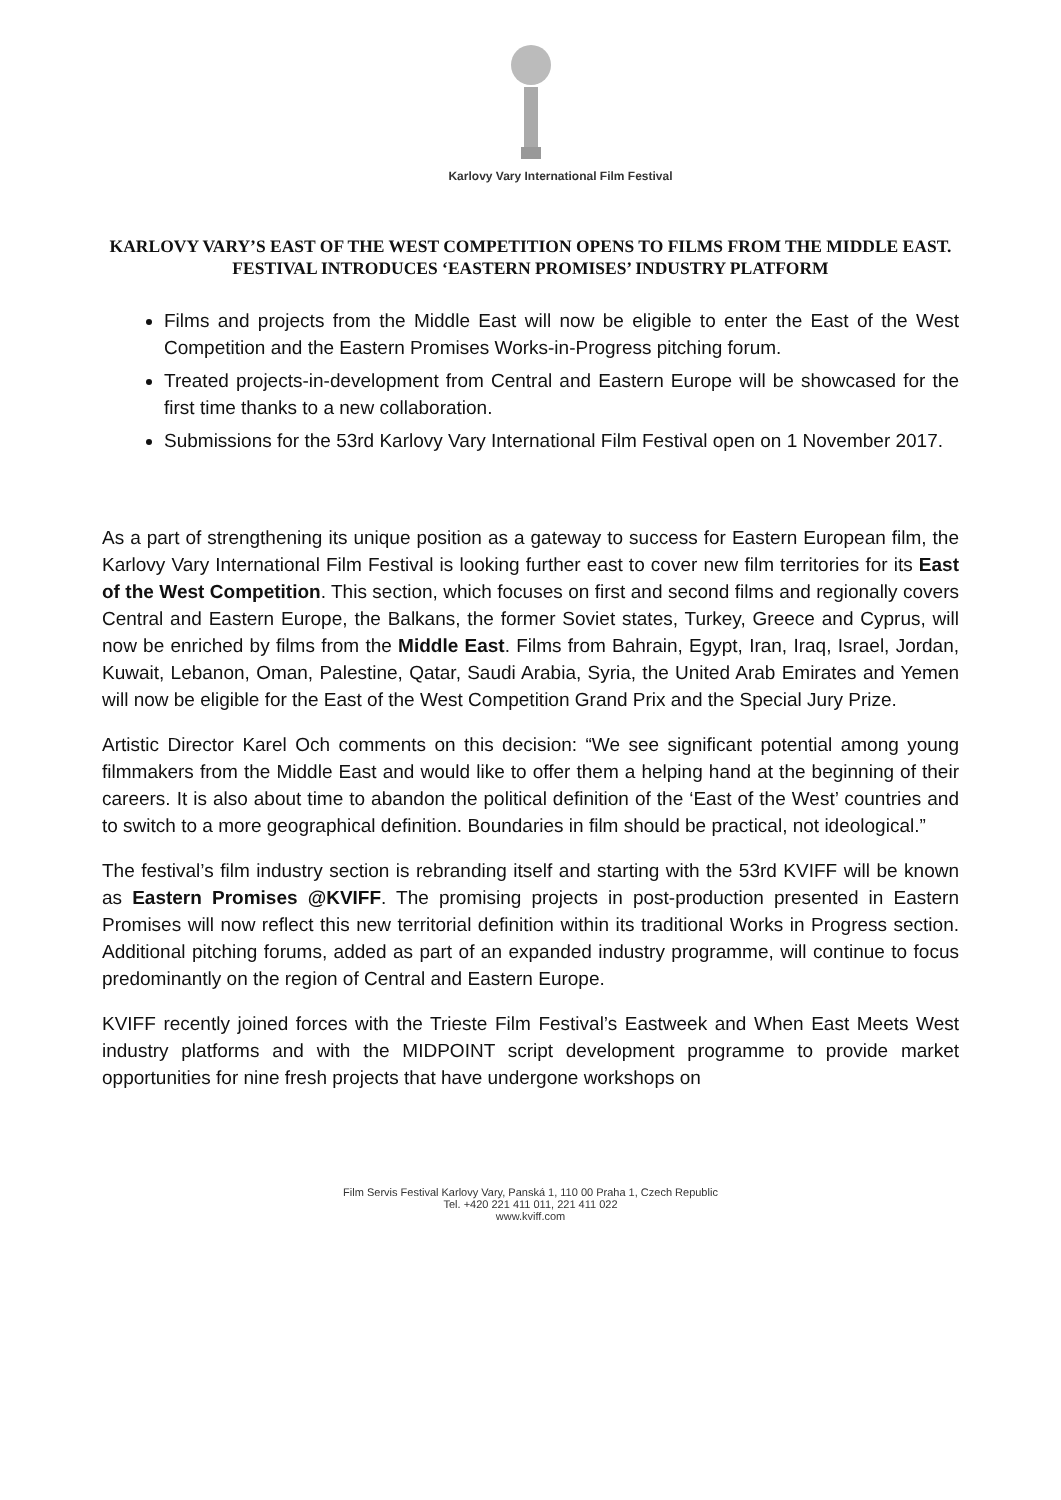Karlovy Vary International Film Festival
KARLOVY VARY’S EAST OF THE WEST COMPETITION OPENS TO FILMS FROM THE MIDDLE EAST. FESTIVAL INTRODUCES ‘EASTERN PROMISES’ INDUSTRY PLATFORM
Films and projects from the Middle East will now be eligible to enter the East of the West Competition and the Eastern Promises Works-in-Progress pitching forum.
Treated projects-in-development from Central and Eastern Europe will be showcased for the first time thanks to a new collaboration.
Submissions for the 53rd Karlovy Vary International Film Festival open on 1 November 2017.
As a part of strengthening its unique position as a gateway to success for Eastern European film, the Karlovy Vary International Film Festival is looking further east to cover new film territories for its East of the West Competition. This section, which focuses on first and second films and regionally covers Central and Eastern Europe, the Balkans, the former Soviet states, Turkey, Greece and Cyprus, will now be enriched by films from the Middle East. Films from Bahrain, Egypt, Iran, Iraq, Israel, Jordan, Kuwait, Lebanon, Oman, Palestine, Qatar, Saudi Arabia, Syria, the United Arab Emirates and Yemen will now be eligible for the East of the West Competition Grand Prix and the Special Jury Prize.
Artistic Director Karel Och comments on this decision: “We see significant potential among young filmmakers from the Middle East and would like to offer them a helping hand at the beginning of their careers. It is also about time to abandon the political definition of the ‘East of the West’ countries and to switch to a more geographical definition. Boundaries in film should be practical, not ideological.”
The festival’s film industry section is rebranding itself and starting with the 53rd KVIFF will be known as Eastern Promises @KVIFF. The promising projects in post-production presented in Eastern Promises will now reflect this new territorial definition within its traditional Works in Progress section. Additional pitching forums, added as part of an expanded industry programme, will continue to focus predominantly on the region of Central and Eastern Europe.
KVIFF recently joined forces with the Trieste Film Festival’s Eastweek and When East Meets West industry platforms and with the MIDPOINT script development programme to provide market opportunities for nine fresh projects that have undergone workshops on
Film Servis Festival Karlovy Vary, Panská 1, 110 00 Praha 1, Czech Republic
Tel. +420 221 411 011, 221 411 022
www.kviff.com